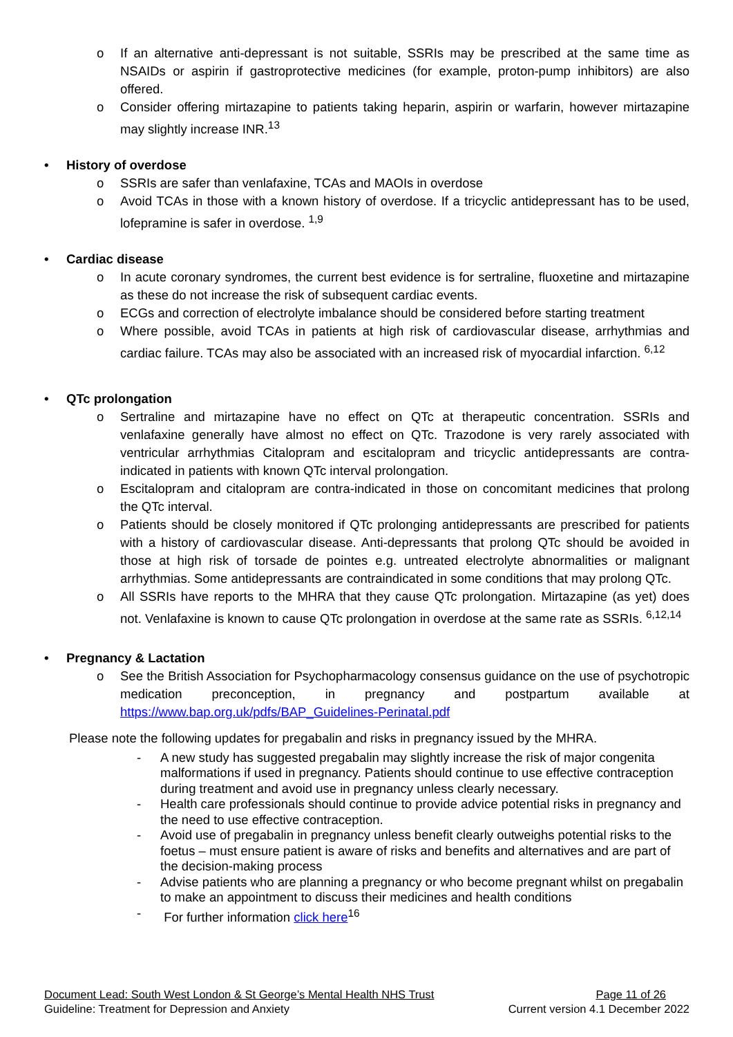o If an alternative anti-depressant is not suitable, SSRIs may be prescribed at the same time as NSAIDs or aspirin if gastroprotective medicines (for example, proton-pump inhibitors) are also offered.
o Consider offering mirtazapine to patients taking heparin, aspirin or warfarin, however mirtazapine may slightly increase INR.<sup>13</sup>
• History of overdose
o SSRIs are safer than venlafaxine, TCAs and MAOIs in overdose
o Avoid TCAs in those with a known history of overdose. If a tricyclic antidepressant has to be used, lofepramine is safer in overdose. <sup>1,9</sup>
• Cardiac disease
o In acute coronary syndromes, the current best evidence is for sertraline, fluoxetine and mirtazapine as these do not increase the risk of subsequent cardiac events.
o ECGs and correction of electrolyte imbalance should be considered before starting treatment
o Where possible, avoid TCAs in patients at high risk of cardiovascular disease, arrhythmias and cardiac failure. TCAs may also be associated with an increased risk of myocardial infarction. <sup>6,12</sup>
• QTc prolongation
o Sertraline and mirtazapine have no effect on QTc at therapeutic concentration. SSRIs and venlafaxine generally have almost no effect on QTc. Trazodone is very rarely associated with ventricular arrhythmias Citalopram and escitalopram and tricyclic antidepressants are contra-indicated in patients with known QTc interval prolongation.
o Escitalopram and citalopram are contra-indicated in those on concomitant medicines that prolong the QTc interval.
o Patients should be closely monitored if QTc prolonging antidepressants are prescribed for patients with a history of cardiovascular disease. Anti-depressants that prolong QTc should be avoided in those at high risk of torsade de pointes e.g. untreated electrolyte abnormalities or malignant arrhythmias. Some antidepressants are contraindicated in some conditions that may prolong QTc.
o All SSRIs have reports to the MHRA that they cause QTc prolongation. Mirtazapine (as yet) does not. Venlafaxine is known to cause QTc prolongation in overdose at the same rate as SSRIs. <sup>6,12,14</sup>
• Pregnancy & Lactation
o See the British Association for Psychopharmacology consensus guidance on the use of psychotropic medication preconception, in pregnancy and postpartum available at https://www.bap.org.uk/pdfs/BAP_Guidelines-Perinatal.pdf
Please note the following updates for pregabalin and risks in pregnancy issued by the MHRA.
- A new study has suggested pregabalin may slightly increase the risk of major congenita malformations if used in pregnancy. Patients should continue to use effective contraception during treatment and avoid use in pregnancy unless clearly necessary.
- Health care professionals should continue to provide advice potential risks in pregnancy and the need to use effective contraception.
- Avoid use of pregabalin in pregnancy unless benefit clearly outweighs potential risks to the foetus – must ensure patient is aware of risks and benefits and alternatives and are part of the decision-making process
- Advise patients who are planning a pregnancy or who become pregnant whilst on pregabalin to make an appointment to discuss their medicines and health conditions
- For further information click here<sup>16</sup>
Document Lead: South West London & St George’s Mental Health NHS Trust Page 11 of 26
Guideline: Treatment for Depression and Anxiety Current version 4.1 December 2022